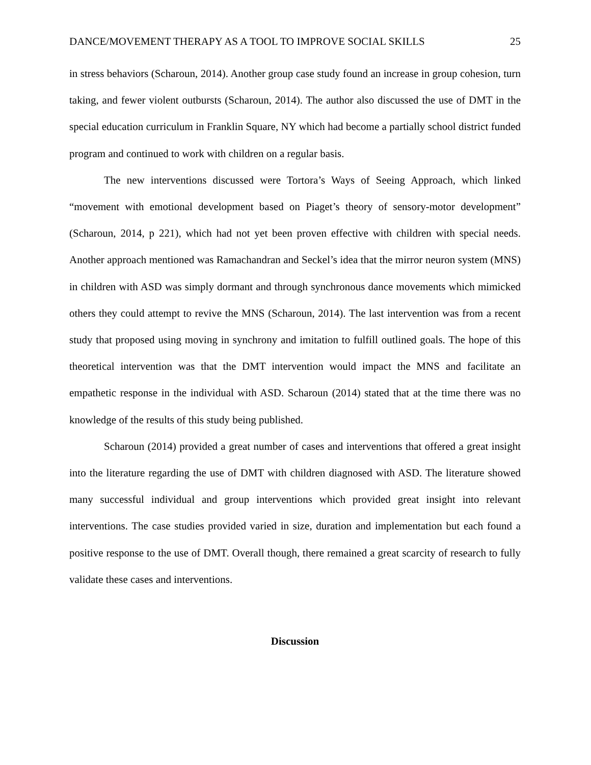DANCE/MOVEMENT THERAPY AS A TOOL TO IMPROVE SOCIAL SKILLS 25
in stress behaviors (Scharoun, 2014). Another group case study found an increase in group cohesion, turn taking, and fewer violent outbursts (Scharoun, 2014). The author also discussed the use of DMT in the special education curriculum in Franklin Square, NY which had become a partially school district funded program and continued to work with children on a regular basis.
The new interventions discussed were Tortora’s Ways of Seeing Approach, which linked “movement with emotional development based on Piaget’s theory of sensory-motor development” (Scharoun, 2014, p 221), which had not yet been proven effective with children with special needs. Another approach mentioned was Ramachandran and Seckel’s idea that the mirror neuron system (MNS) in children with ASD was simply dormant and through synchronous dance movements which mimicked others they could attempt to revive the MNS (Scharoun, 2014). The last intervention was from a recent study that proposed using moving in synchrony and imitation to fulfill outlined goals. The hope of this theoretical intervention was that the DMT intervention would impact the MNS and facilitate an empathetic response in the individual with ASD. Scharoun (2014) stated that at the time there was no knowledge of the results of this study being published.
Scharoun (2014) provided a great number of cases and interventions that offered a great insight into the literature regarding the use of DMT with children diagnosed with ASD. The literature showed many successful individual and group interventions which provided great insight into relevant interventions. The case studies provided varied in size, duration and implementation but each found a positive response to the use of DMT. Overall though, there remained a great scarcity of research to fully validate these cases and interventions.
Discussion